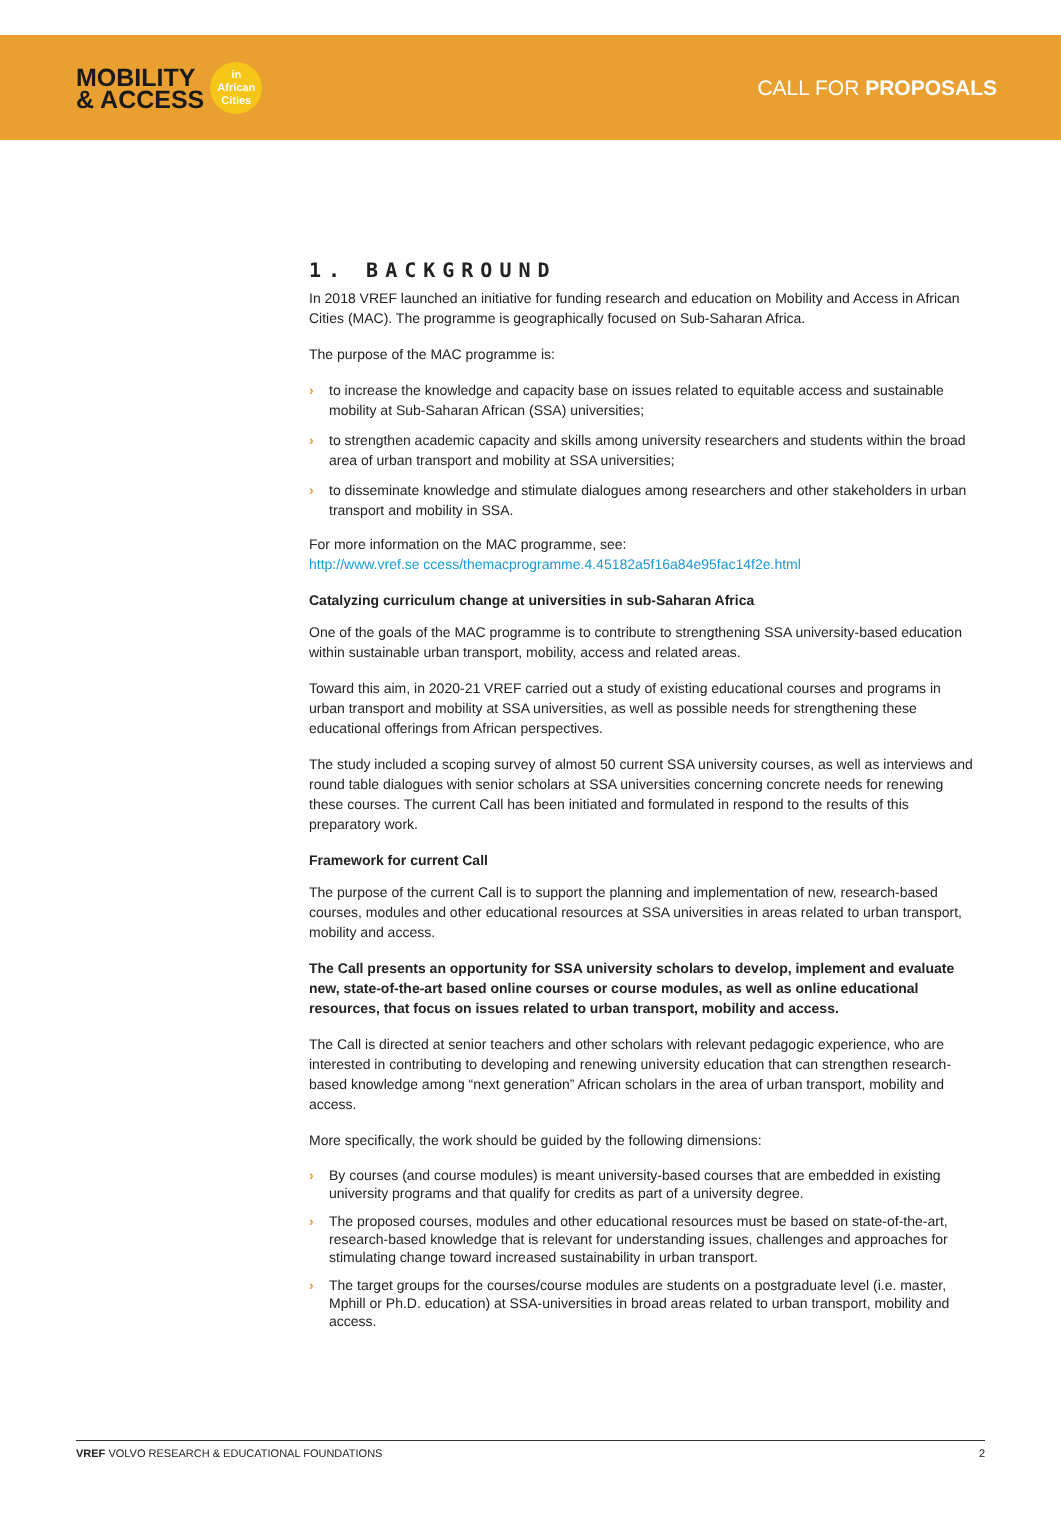MOBILITY
& ACCESS
in
African
Cities
CALL FOR PROPOSALS
1. BACKGROUND
In 2018 VREF launched an initiative for funding research and education on Mobility and Access in African Cities (MAC). The programme is geographically focused on Sub-Saharan Africa.
The purpose of the MAC programme is:
› to increase the knowledge and capacity base on issues related to equitable access and sustainable mobility at Sub-Saharan African (SSA) universities;
› to strengthen academic capacity and skills among university researchers and students within the broad area of urban transport and mobility at SSA universities;
› to disseminate knowledge and stimulate dialogues among researchers and other stakeholders in urban transport and mobility in SSA.
For more information on the MAC programme, see:
http://www.vref.se ccess/themacprogramme.4.45182a5f16a84e95fac14f2e.html
Catalyzing curriculum change at universities in sub-Saharan Africa
One of the goals of the MAC programme is to contribute to strengthening SSA university-based education within sustainable urban transport, mobility, access and related areas.
Toward this aim, in 2020-21 VREF carried out a study of existing educational courses and programs in urban transport and mobility at SSA universities, as well as possible needs for strengthening these educational offerings from African perspectives.
The study included a scoping survey of almost 50 current SSA university courses, as well as interviews and round table dialogues with senior scholars at SSA universities concerning concrete needs for renewing these courses. The current Call has been initiated and formulated in respond to the results of this preparatory work.
Framework for current Call
The purpose of the current Call is to support the planning and implementation of new, research-based courses, modules and other educational resources at SSA universities in areas related to urban transport, mobility and access.
The Call presents an opportunity for SSA university scholars to develop, implement and evaluate new, state-of-the-art based online courses or course modules, as well as online educational resources, that focus on issues related to urban transport, mobility and access.
The Call is directed at senior teachers and other scholars with relevant pedagogic experience, who are interested in contributing to developing and renewing university education that can strengthen research-based knowledge among “next generation” African scholars in the area of urban transport, mobility and access.
More specifically, the work should be guided by the following dimensions:
› By courses (and course modules) is meant university-based courses that are embedded in existing university programs and that qualify for credits as part of a university degree.
› The proposed courses, modules and other educational resources must be based on state-of-the-art, research-based knowledge that is relevant for understanding issues, challenges and approaches for stimulating change toward increased sustainability in urban transport.
› The target groups for the courses/course modules are students on a postgraduate level (i.e. master, Mphill or Ph.D. education) at SSA-universities in broad areas related to urban transport, mobility and access.
VREF VOLVO RESEARCH & EDUCATIONAL FOUNDATIONS 2